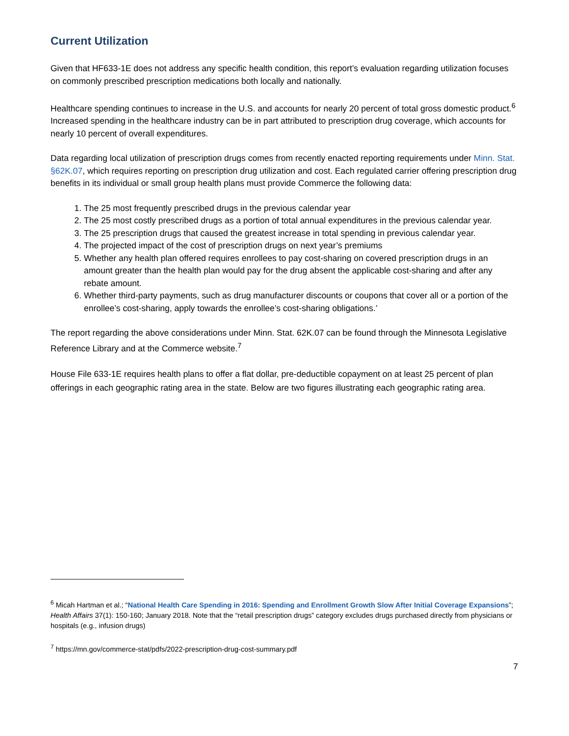Current Utilization
Given that HF633-1E does not address any specific health condition, this report’s evaluation regarding utilization focuses on commonly prescribed prescription medications both locally and nationally.
Healthcare spending continues to increase in the U.S. and accounts for nearly 20 percent of total gross domestic product.<sup>6</sup> Increased spending in the healthcare industry can be in part attributed to prescription drug coverage, which accounts for nearly 10 percent of overall expenditures.
Data regarding local utilization of prescription drugs comes from recently enacted reporting requirements under Minn. Stat. §62K.07, which requires reporting on prescription drug utilization and cost. Each regulated carrier offering prescription drug benefits in its individual or small group health plans must provide Commerce the following data:
1. The 25 most frequently prescribed drugs in the previous calendar year
2. The 25 most costly prescribed drugs as a portion of total annual expenditures in the previous calendar year.
3. The 25 prescription drugs that caused the greatest increase in total spending in previous calendar year.
4. The projected impact of the cost of prescription drugs on next year’s premiums
5. Whether any health plan offered requires enrollees to pay cost-sharing on covered prescription drugs in an amount greater than the health plan would pay for the drug absent the applicable cost-sharing and after any rebate amount.
6. Whether third-party payments, such as drug manufacturer discounts or coupons that cover all or a portion of the enrollee’s cost-sharing, apply towards the enrollee’s cost-sharing obligations.’
The report regarding the above considerations under Minn. Stat. 62K.07 can be found through the Minnesota Legislative Reference Library and at the Commerce website.<sup>7</sup>
House File 633-1E requires health plans to offer a flat dollar, pre-deductible copayment on at least 25 percent of plan offerings in each geographic rating area in the state. Below are two figures illustrating each geographic rating area.
<sup>6</sup> Micah Hartman et al.; “National Health Care Spending in 2016: Spending and Enrollment Growth Slow After Initial Coverage Expansions”; Health Affairs 37(1): 150-160; January 2018. Note that the “retail prescription drugs” category excludes drugs purchased directly from physicians or hospitals (e.g., infusion drugs)
<sup>7</sup> https://mn.gov/commerce-stat/pdfs/2022-prescription-drug-cost-summary.pdf
7